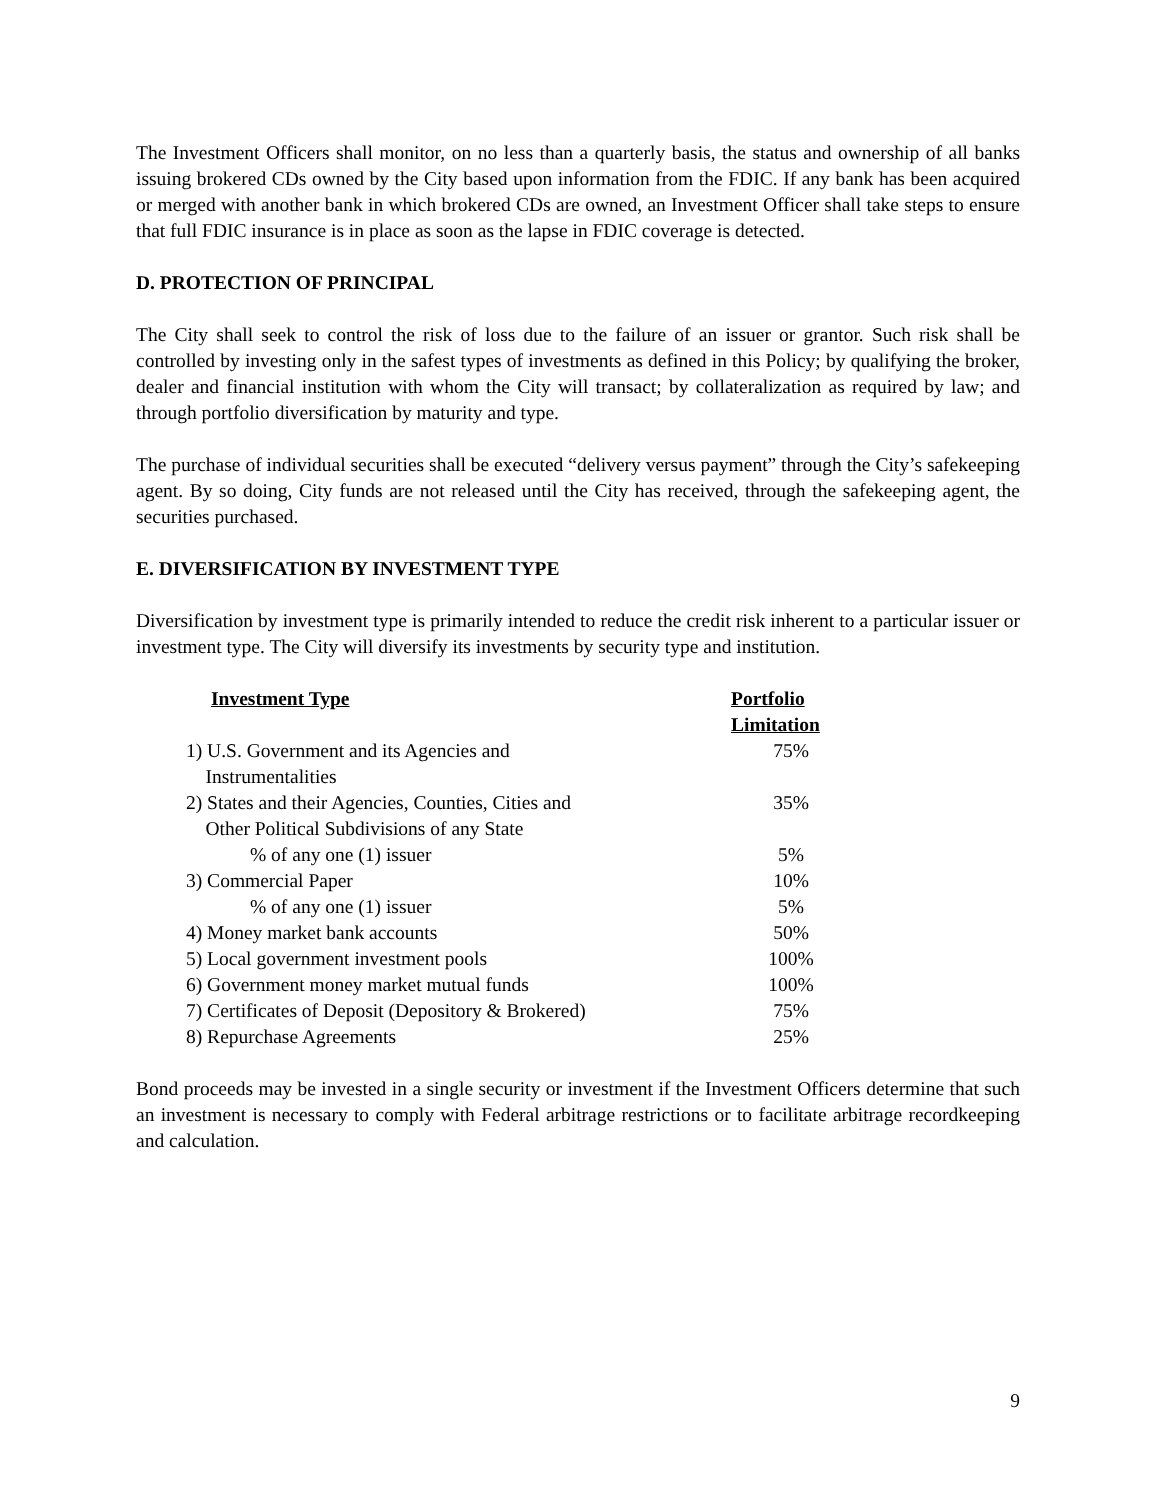The Investment Officers shall monitor, on no less than a quarterly basis, the status and ownership of all banks issuing brokered CDs owned by the City based upon information from the FDIC. If any bank has been acquired or merged with another bank in which brokered CDs are owned, an Investment Officer shall take steps to ensure that full FDIC insurance is in place as soon as the lapse in FDIC coverage is detected.
D. PROTECTION OF PRINCIPAL
The City shall seek to control the risk of loss due to the failure of an issuer or grantor. Such risk shall be controlled by investing only in the safest types of investments as defined in this Policy; by qualifying the broker, dealer and financial institution with whom the City will transact; by collateralization as required by law; and through portfolio diversification by maturity and type.
The purchase of individual securities shall be executed “delivery versus payment” through the City’s safekeeping agent. By so doing, City funds are not released until the City has received, through the safekeeping agent, the securities purchased.
E. DIVERSIFICATION BY INVESTMENT TYPE
Diversification by investment type is primarily intended to reduce the credit risk inherent to a particular issuer or investment type. The City will diversify its investments by security type and institution.
| Investment Type | Portfolio Limitation |
| --- | --- |
| 1) U.S. Government and its Agencies and Instrumentalities | 75% |
| 2) States and their Agencies, Counties, Cities and Other Political Subdivisions of any State | 35% |
| % of any one (1) issuer | 5% |
| 3) Commercial Paper | 10% |
| % of any one (1) issuer | 5% |
| 4) Money market bank accounts | 50% |
| 5) Local government investment pools | 100% |
| 6) Government money market mutual funds | 100% |
| 7) Certificates of Deposit (Depository & Brokered) | 75% |
| 8) Repurchase Agreements | 25% |
Bond proceeds may be invested in a single security or investment if the Investment Officers determine that such an investment is necessary to comply with Federal arbitrage restrictions or to facilitate arbitrage recordkeeping and calculation.
9